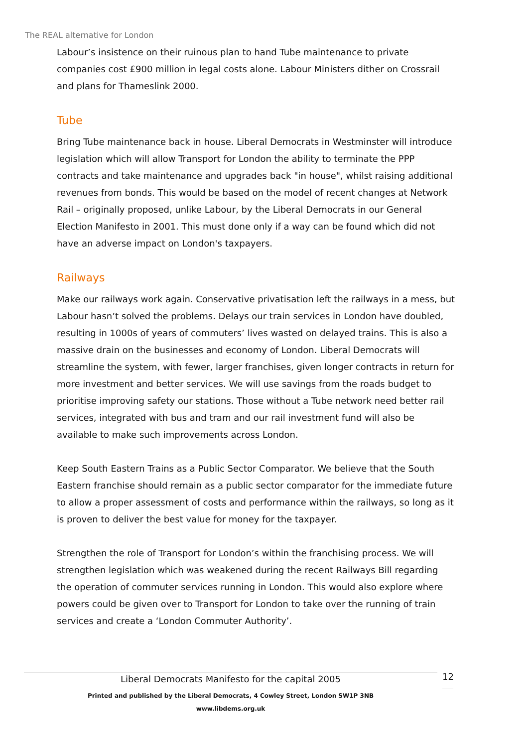The REAL alternative for London
Labour’s insistence on their ruinous plan to hand Tube maintenance to private companies cost £900 million in legal costs alone. Labour Ministers dither on Crossrail and plans for Thameslink 2000.
Tube
Bring Tube maintenance back in house. Liberal Democrats in Westminster will introduce legislation which will allow Transport for London the ability to terminate the PPP contracts and take maintenance and upgrades back "in house", whilst raising additional revenues from bonds. This would be based on the model of recent changes at Network Rail – originally proposed, unlike Labour, by the Liberal Democrats in our General Election Manifesto in 2001. This must done only if a way can be found which did not have an adverse impact on London's taxpayers.
Railways
Make our railways work again. Conservative privatisation left the railways in a mess, but Labour hasn’t solved the problems. Delays our train services in London have doubled, resulting in 1000s of years of commuters’ lives wasted on delayed trains. This is also a massive drain on the businesses and economy of London. Liberal Democrats will streamline the system, with fewer, larger franchises, given longer contracts in return for more investment and better services. We will use savings from the roads budget to prioritise improving safety our stations. Those without a Tube network need better rail services, integrated with bus and tram and our rail investment fund will also be available to make such improvements across London.
Keep South Eastern Trains as a Public Sector Comparator. We believe that the South Eastern franchise should remain as a public sector comparator for the immediate future to allow a proper assessment of costs and performance within the railways, so long as it is proven to deliver the best value for money for the taxpayer.
Strengthen the role of Transport for London’s within the franchising process. We will strengthen legislation which was weakened during the recent Railways Bill regarding the operation of commuter services running in London. This would also explore where powers could be given over to Transport for London to take over the running of train services and create a ‘London Commuter Authority’.
Liberal Democrats Manifesto for the capital 2005
Printed and published by the Liberal Democrats, 4 Cowley Street, London SW1P 3NB
www.libdems.org.uk
12